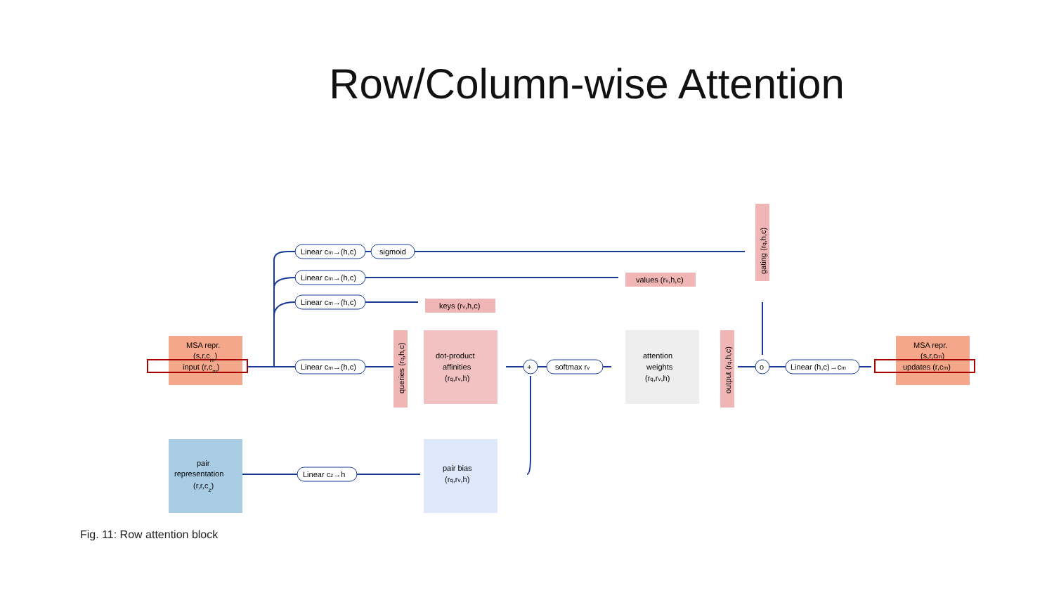Row/Column-wise Attention
MSA repr.
(s,r,cm)
input (r,cm)
pair
representation
(r,r,cz)
Linear cm→(h,c)
sigmoid
Linear cm→(h,c)
Linear cm→(h,c)
Linear cm→(h,c)
Linear cz→h
+
softmax rv
o
Linear (h,c)→cm
keys (rv,h,c)
values (rv,h,c)
gating (rq,h,c)
queries (rq,h,c)
dot-product
affinities
(rq,rv,h)
attention
weights
(rq,rv,h)
output (rq,h,c)
pair bias
(rq,rv,h)
MSA repr.
(s,r,cm)
updates (r,cm)
Fig. 11: Row attention block